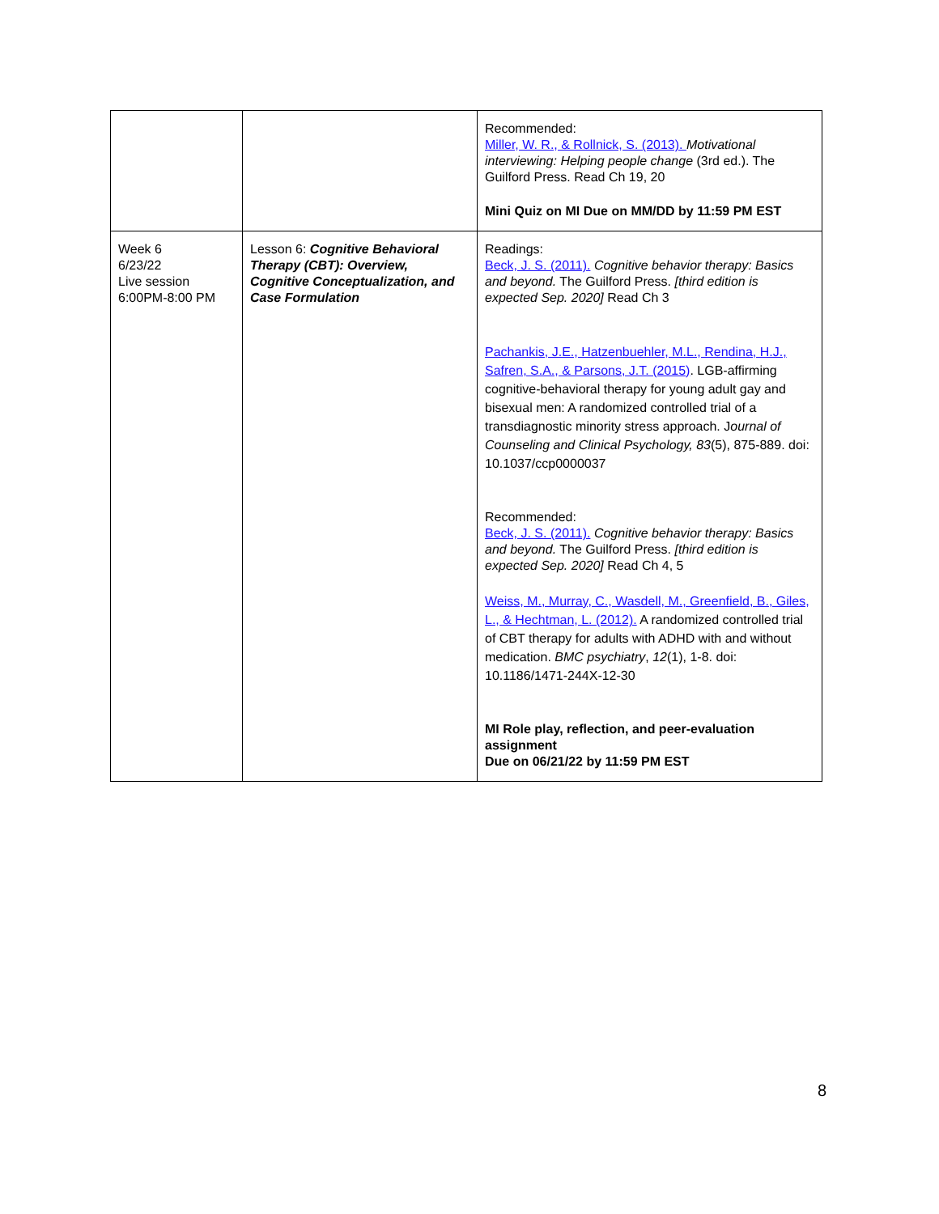| | | Recommended: Miller, W. R., & Rollnick, S. (2013). Motivational interviewing: Helping people change (3rd ed.). The Guilford Press. Read Ch 19, 20 Mini Quiz on MI Due on MM/DD by 11:59 PM EST |
| Week 6 6/23/22 Live session 6:00PM-8:00 PM | Lesson 6: Cognitive Behavioral Therapy (CBT): Overview, Cognitive Conceptualization, and Case Formulation | Readings: Beck, J. S. (2011). Cognitive behavior therapy: Basics and beyond. The Guilford Press. [third edition is expected Sep. 2020] Read Ch 3 Pachankis, J.E., Hatzenbuehler, M.L., Rendina, H.J., Safren, S.A., & Parsons, J.T. (2015) . LGB-affirming cognitive-behavioral therapy for young adult gay and bisexual men: A randomized controlled trial of a transdiagnostic minority stress approach. J ournal of Counseling and Clinical Psychology, 83 (5), 875-889. doi: 10.1037/ccp0000037 Recommended: Beck, J. S. (2011). Cognitive behavior therapy: Basics and beyond. The Guilford Press. [third edition is expected Sep. 2020] Read Ch 4, 5 Weiss, M., Murray, C., Wasdell, M., Greenfield, B., Giles, L., & Hechtman, L. (2012). A randomized controlled trial of CBT therapy for adults with ADHD with and without medication. BMC psychiatry , 12 (1), 1-8. doi: 10.1186/1471-244X-12-30 MI Role play, reflection, and peer-evaluation assignment Due on 06/21/22 by 11:59 PM EST |
8